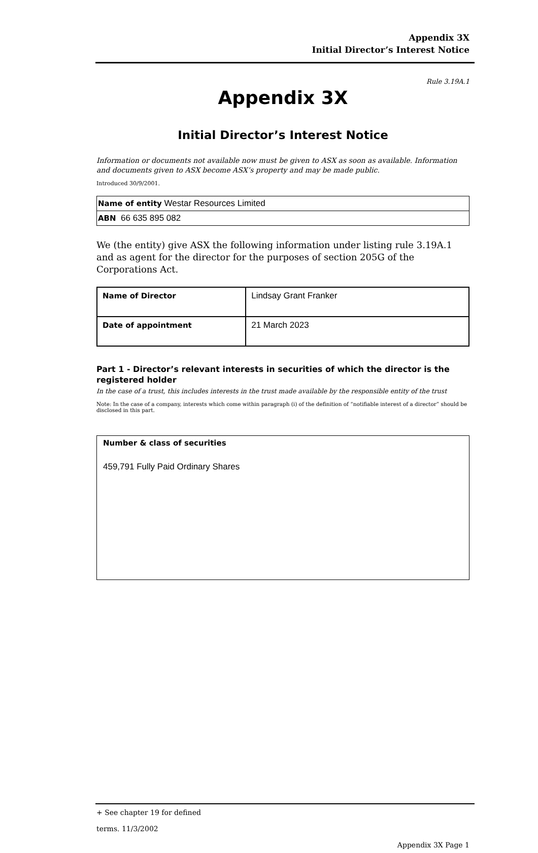Appendix 3X
Initial Director’s Interest Notice
Rule 3.19A.1
Appendix 3X
Initial Director’s Interest Notice
Information or documents not available now must be given to ASX as soon as available. Information and documents given to ASX become ASX’s property and may be made public.
Introduced 30/9/2001.
| Name of entity Westar Resources Limited |
| ABN 66 635 895 082 |
We (the entity) give ASX the following information under listing rule 3.19A.1 and as agent for the director for the purposes of section 205G of the Corporations Act.
| Name of Director | Lindsay Grant Franker |
| Date of appointment | 21 March 2023 |
Part 1 - Director’s relevant interests in securities of which the director is the registered holder
In the case of a trust, this includes interests in the trust made available by the responsible entity of the trust
Note: In the case of a company, interests which come within paragraph (i) of the definition of “notifiable interest of a director” should be disclosed in this part.
Number & class of securities
459,791 Fully Paid Ordinary Shares
+ See chapter 19 for defined
terms. 11/3/2002
Appendix 3X Page 1